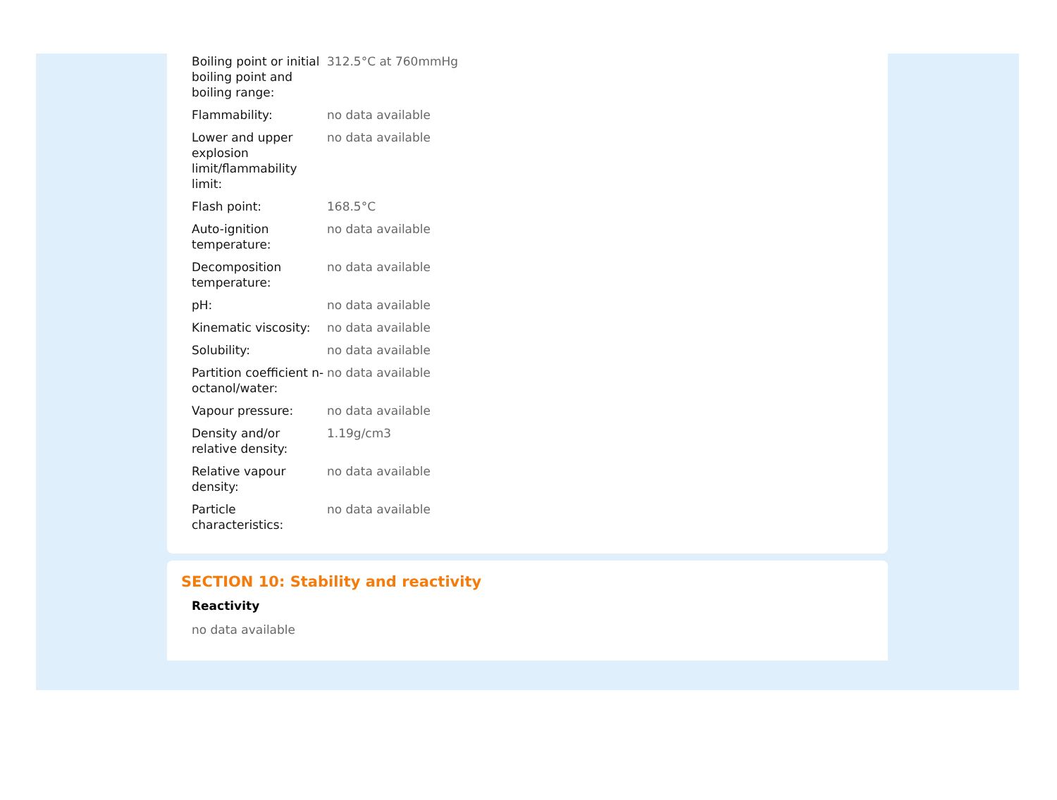| Boiling point or initial boiling point and boiling range: | 312.5°C at 760mmHg |
| Flammability: | no data available |
| Lower and upper explosion limit/flammability limit: | no data available |
| Flash point: | 168.5°C |
| Auto-ignition temperature: | no data available |
| Decomposition temperature: | no data available |
| pH: | no data available |
| Kinematic viscosity: | no data available |
| Solubility: | no data available |
| Partition coefficient n-octanol/water: | no data available |
| Vapour pressure: | no data available |
| Density and/or relative density: | 1.19g/cm3 |
| Relative vapour density: | no data available |
| Particle characteristics: | no data available |
SECTION 10: Stability and reactivity
Reactivity
no data available